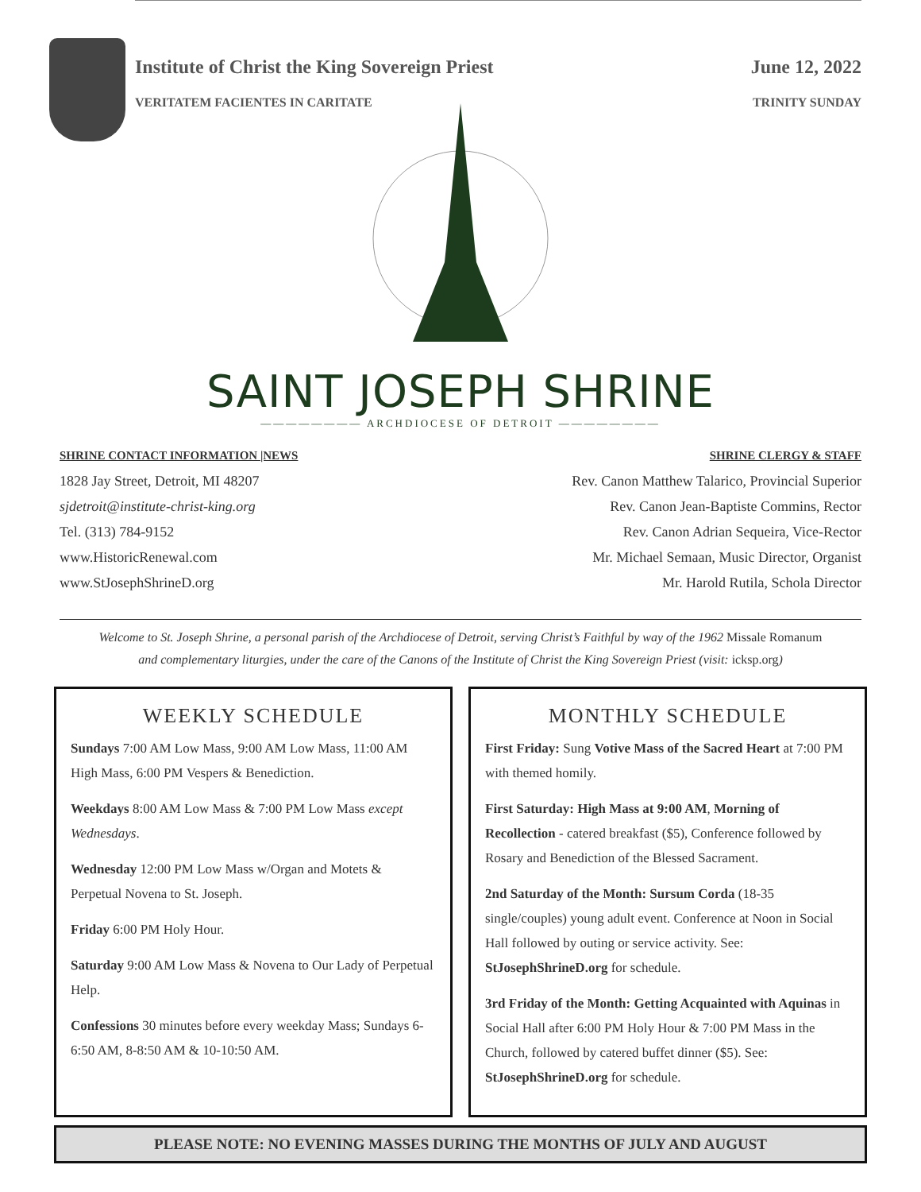Institute of Christ the King Sovereign Priest June 12, 2022
VERITATEM FACIENTES IN CARITATE TRINITY SUNDAY
SAINT JOSEPH SHRINE
———————— ARCHDIOCESE OF DETROIT ————————
SHRINE CONTACT INFORMATION |NEWS
1828 Jay Street, Detroit, MI 48207
sjdetroit@institute-christ-king.org
Tel. (313) 784-9152
www.HistoricRenewal.com
www.StJosephShrineD.org
SHRINE CLERGY & STAFF
Rev. Canon Matthew Talarico, Provincial Superior
Rev. Canon Jean-Baptiste Commins, Rector
Rev. Canon Adrian Sequeira, Vice-Rector
Mr. Michael Semaan, Music Director, Organist
Mr. Harold Rutila, Schola Director
Welcome to St. Joseph Shrine, a personal parish of the Archdiocese of Detroit, serving Christ’s Faithful by way of the 1962 Missale Romanum
and complementary liturgies, under the care of the Canons of the Institute of Christ the King Sovereign Priest (visit: icksp.org)
WEEKLY SCHEDULE
Sundays 7:00 AM Low Mass, 9:00 AM Low Mass, 11:00 AM High Mass, 6:00 PM Vespers & Benediction.
Weekdays 8:00 AM Low Mass & 7:00 PM Low Mass except Wednesdays.
Wednesday 12:00 PM Low Mass w/Organ and Motets & Perpetual Novena to St. Joseph.
Friday 6:00 PM Holy Hour.
Saturday 9:00 AM Low Mass & Novena to Our Lady of Perpetual Help.
Confessions 30 minutes before every weekday Mass; Sundays 6-6:50 AM, 8-8:50 AM & 10-10:50 AM.
MONTHLY SCHEDULE
First Friday: Sung Votive Mass of the Sacred Heart at 7:00 PM with themed homily.
First Saturday: High Mass at 9:00 AM, Morning of Recollection - catered breakfast ($5), Conference followed by Rosary and Benediction of the Blessed Sacrament.
2nd Saturday of the Month: Sursum Corda (18-35 single/couples) young adult event. Conference at Noon in Social Hall followed by outing or service activity. See: StJosephShrineD.org for schedule.
3rd Friday of the Month: Getting Acquainted with Aquinas in Social Hall after 6:00 PM Holy Hour & 7:00 PM Mass in the Church, followed by catered buffet dinner ($5). See: StJosephShrineD.org for schedule.
PLEASE NOTE: NO EVENING MASSES DURING THE MONTHS OF JULY AND AUGUST